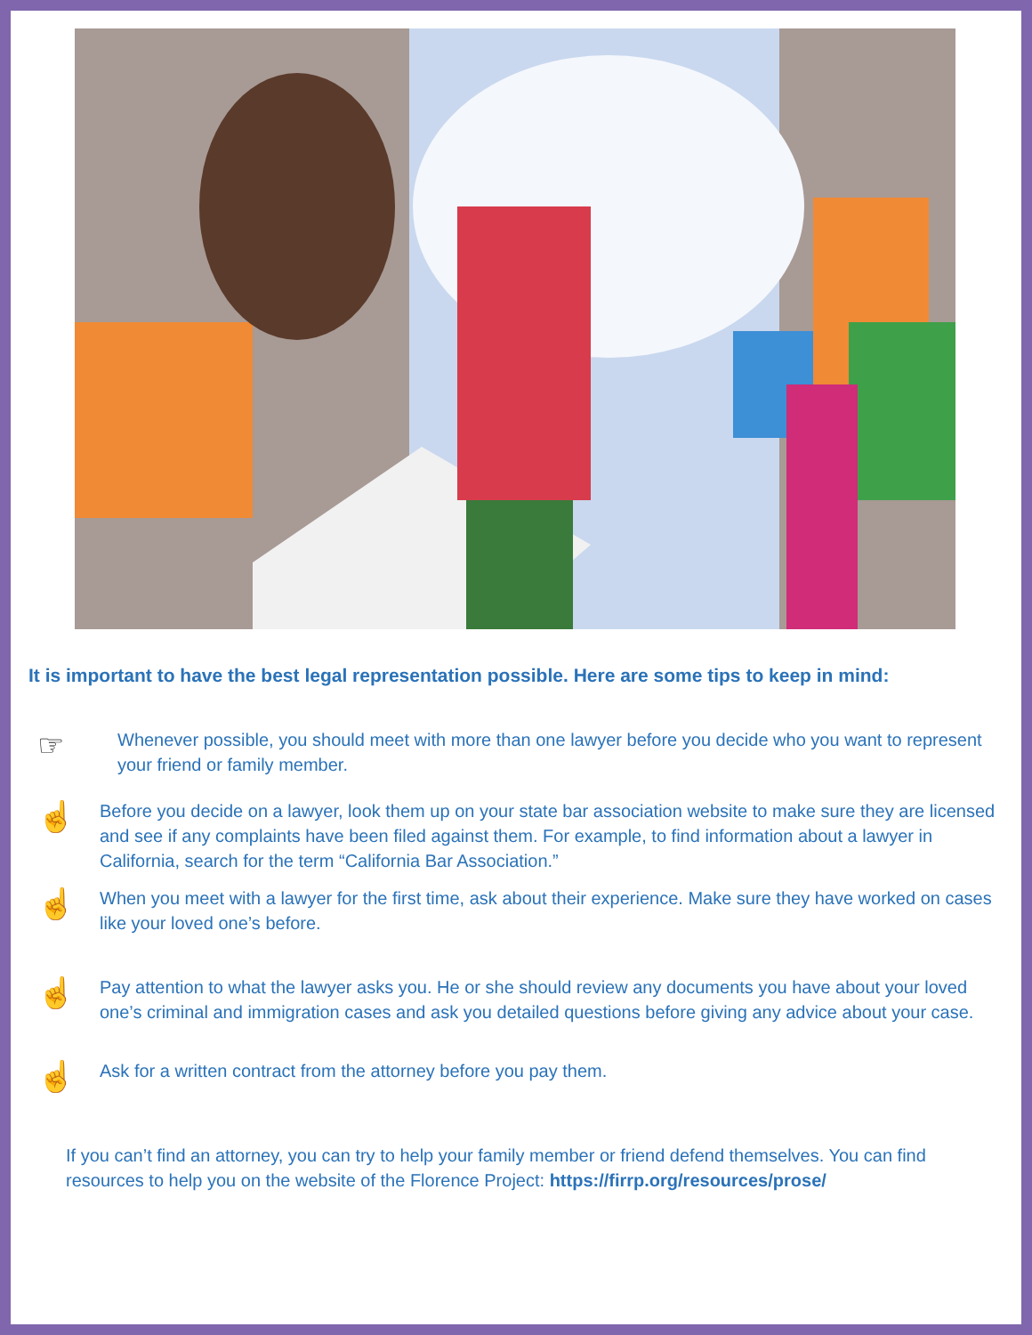It is important to have the best legal representation possible. Here are some tips to keep in mind:
☞
Whenever possible, you should meet with more than one lawyer before you decide who you want to represent your friend or family member.
☝
Before you decide on a lawyer, look them up on your state bar association website to make sure they are licensed and see if any complaints have been filed against them. For example, to find information about a lawyer in California, search for the term “California Bar Association.”
☝
When you meet with a lawyer for the first time, ask about their experience. Make sure they have worked on cases like your loved one’s before.
☝
Pay attention to what the lawyer asks you. He or she should review any documents you have about your loved one’s criminal and immigration cases and ask you detailed questions before giving any advice about your case.
☝
Ask for a written contract from the attorney before you pay them.
If you can’t find an attorney, you can try to help your family member or friend defend themselves. You can find resources to help you on the website of the Florence Project: https://firrp.org/resources/prose/